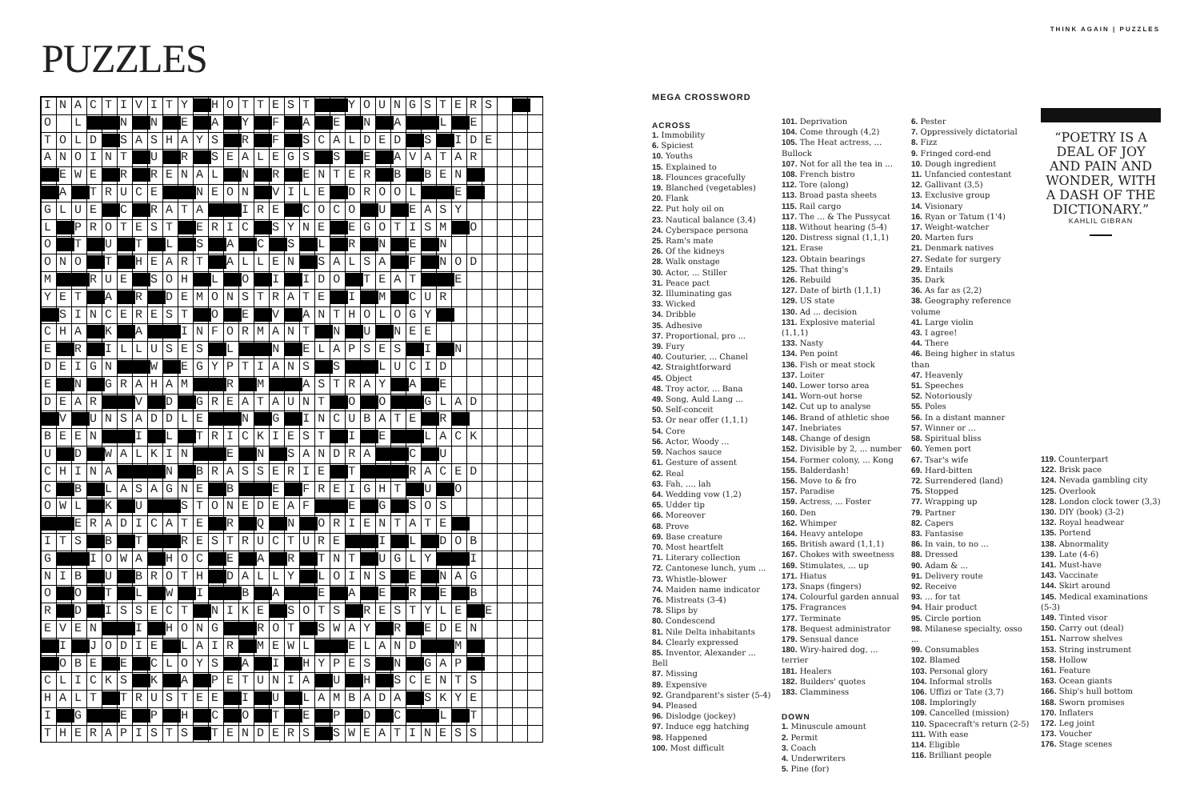THINK AGAIN | PUZZLES
PUZZLES
INACTIVITY HOTTEST YOUNGSTERS
O L N N E A Y F A E N A L E
TOLD SASHAYS R F SCALDED S IDE
ANOINT U R SEALEGS S E AVATAR
EWE R RENAL N R ENTER B BEN
A TRUCE NEON VILE DROOL E
GLUE C RATA IRE COCO U EASY
L PROTEST ERIC SYNE EGOTISM O
O T U T L S A C S L R N E N
ONO T HEART ALLEN SALSA F NOD
M RUE SOH L O I IDO TEAT E
YET A R DEMONSTRATE I M CUR
SINCEREST O E V ANTHOLOGY
CHA K A INFORMANT N U NEE
E R ILLUSES L N ELAPSES I N
DEIGN W EGYPTIANS S LUCID
E N GRAHAM R M ASTRAY A E
DEAR V D GREATAUNT O O GLAD
V UNSADDLE N G INCUBATE R
BEEN I L TRICKIEST I E LACK
U D WALKIN E N SANDRA C U
CHINA N BRASSERIE T RACED
C B LASAGNE B E FREIGHT U O
OWL K U STONEDEAF E G SOS
ERADICATE R Q N ORIENTATE
ITS B T RESTRUCTURE I L DOB
G IOWA HOC E A R TNT UGLY I
NIB U BROTH DALLY LOINS E NAG
O O T L W I B A E A E R E B
R D ISSECT NIKE SOTS RESTYLE E
EVEN I HONG ROT SWAY R EDEN
I JODIE LAIR MEWL ELAND M
OBE E CLOYS A I HYPES N GAP
CLICKS K A PETUNIA U H SCENTS
HALT TRUSTEE I U LAMBADA SKYE
I G E P H C O T E P D C L T
THERAPISTS TENDERS SWEATINESS
MEGA CROSSWORD
ACROSS
1. Immobility
6. Spiciest
10. Youths
15. Explained to
18. Flounces gracefully
19. Blanched (vegetables)
20. Flank
22. Put holy oil on
23. Nautical balance (3,4)
24. Cyberspace persona
25. Ram's mate
26. Of the kidneys
28. Walk onstage
30. Actor, ... Stiller
31. Peace pact
32. Illuminating gas
33. Wicked
34. Dribble
35. Adhesive
37. Proportional, pro ...
39. Fury
40. Couturier, ... Chanel
42. Straightforward
45. Object
48. Troy actor, ... Bana
49. Song, Auld Lang ...
50. Self-conceit
53. Or near offer (1,1,1)
54. Core
56. Actor, Woody ...
59. Nachos sauce
61. Gesture of assent
62. Real
63. Fah, ..., lah
64. Wedding vow (1,2)
65. Udder tip
66. Moreover
68. Prove
69. Base creature
70. Most heartfelt
71. Literary collection
72. Cantonese lunch, yum ...
73. Whistle-blower
74. Maiden name indicator
76. Mistreats (3-4)
78. Slips by
80. Condescend
81. Nile Delta inhabitants
84. Clearly expressed
85. Inventor, Alexander ... Bell
87. Missing
89. Expensive
92. Grandparent's sister (5-4)
94. Pleased
96. Dislodge (jockey)
97. Induce egg hatching
98. Happened
100. Most difficult
101. Deprivation
104. Come through (4,2)
105. The Heat actress, ... Bullock
107. Not for all the tea in ...
108. French bistro
112. Tore (along)
113. Broad pasta sheets
115. Rail cargo
117. The ... & The Pussycat
118. Without hearing (5-4)
120. Distress signal (1,1,1)
121. Erase
123. Obtain bearings
125. That thing's
126. Rebuild
127. Date of birth (1,1,1)
129. US state
130. Ad ... decision
131. Explosive material (1,1,1)
133. Nasty
134. Pen point
136. Fish or meat stock
137. Loiter
140. Lower torso area
141. Worn-out horse
142. Cut up to analyse
146. Brand of athletic shoe
147. Inebriates
148. Change of design
152. Divisible by 2, ... number
154. Former colony, ... Kong
155. Balderdash!
156. Move to & fro
157. Paradise
159. Actress, ... Foster
160. Den
162. Whimper
164. Heavy antelope
165. British award (1,1,1)
167. Chokes with sweetness
169. Stimulates, ... up
171. Hiatus
173. Snaps (fingers)
174. Colourful garden annual
175. Fragrances
177. Terminate
178. Bequest administrator
179. Sensual dance
180. Wiry-haired dog, ... terrier
181. Healers
182. Builders' quotes
183. Clamminess
DOWN
1. Minuscule amount
2. Permit
3. Coach
4. Underwriters
5. Pine (for)
6. Pester
7. Oppressively dictatorial
8. Fizz
9. Fringed cord-end
10. Dough ingredient
11. Unfancied contestant
12. Gallivant (3,5)
13. Exclusive group
14. Visionary
16. Ryan or Tatum (1'4)
17. Weight-watcher
20. Marten furs
21. Denmark natives
27. Sedate for surgery
29. Entails
35. Dark
36. As far as (2,2)
38. Geography reference volume
41. Large violin
43. I agree!
44. There
46. Being higher in status than
47. Heavenly
51. Speeches
52. Notoriously
55. Poles
56. In a distant manner
57. Winner or ...
58. Spiritual bliss
60. Yemen port
67. Tsar's wife
69. Hard-bitten
72. Surrendered (land)
75. Stopped
77. Wrapping up
79. Partner
82. Capers
83. Fantasise
86. In vain, to no ...
88. Dressed
90. Adam & ...
91. Delivery route
92. Receive
93. ... for tat
94. Hair product
95. Circle portion
98. Milanese specialty, osso ...
99. Consumables
102. Blamed
103. Personal glory
104. Informal strolls
106. Uffizi or Tate (3,7)
108. Imploringly
109. Cancelled (mission)
110. Spacecraft's return (2-5)
111. With ease
114. Eligible
116. Brilliant people
“POETRY IS A DEAL OF JOY AND PAIN AND WONDER, WITH A DASH OF THE DICTIONARY.”
KAHLIL GIBRAN
119. Counterpart
122. Brisk pace
124. Nevada gambling city
125. Overlook
128. London clock tower (3,3)
130. DIY (book) (3-2)
132. Royal headwear
135. Portend
138. Abnormality
139. Late (4-6)
141. Must-have
143. Vaccinate
144. Skirt around
145. Medical examinations (5-3)
149. Tinted visor
150. Carry out (deal)
151. Narrow shelves
153. String instrument
158. Hollow
161. Feature
163. Ocean giants
166. Ship's hull bottom
168. Sworn promises
170. Inflaters
172. Leg joint
173. Voucher
176. Stage scenes